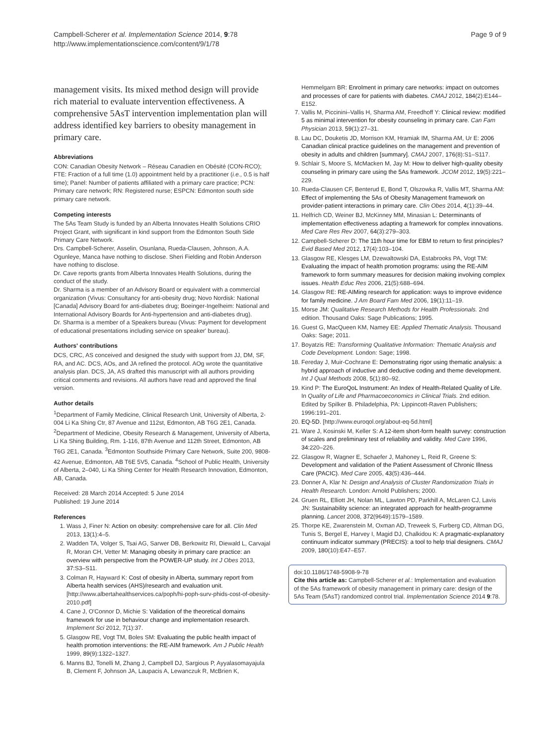Campbell-Scherer et al. Implementation Science 2014, 9:78
http://www.implementationscience.com/content/9/1/78
Page 9 of 9
management visits. Its mixed method design will provide rich material to evaluate intervention effectiveness. A comprehensive 5AsT intervention implementation plan will address identified key barriers to obesity management in primary care.
Abbreviations
CON: Canadian Obesity Network – Réseau Canadien en Obésité (CON-RCO); FTE: Fraction of a full time (1.0) appointment held by a practitioner (i.e., 0.5 is half time); Panel: Number of patients affiliated with a primary care practice; PCN: Primary care network; RN: Registered nurse; ESPCN: Edmonton south side primary care network.
Competing interests
The 5As Team Study is funded by an Alberta Innovates Health Solutions CRIO Project Grant, with significant in kind support from the Edmonton South Side Primary Care Network.
Drs. Campbell-Scherer, Asselin, Osunlana, Rueda-Clausen, Johnson, A.A. Ogunleye, Manca have nothing to disclose. Sheri Fielding and Robin Anderson have nothing to disclose.
Dr. Cave reports grants from Alberta Innovates Health Solutions, during the conduct of the study.
Dr. Sharma is a member of an Advisory Board or equivalent with a commercial organization (Vivus: Consultancy for anti-obesity drug; Novo Nordisk: National [Canada] Advisory Board for anti-diabetes drug; Boeinger-Ingelheim: National and International Advisory Boards for Anti-hypertension and anti-diabetes drug).
Dr. Sharma is a member of a Speakers bureau (Vivus: Payment for development of educational presentations including service on speaker' bureau).
Authors' contributions
DCS, CRC, AS conceived and designed the study with support from JJ, DM, SF, RA, and AC. DCS, AOs, and JA refined the protocol. AOg wrote the quantitative analysis plan. DCS, JA, AS drafted this manuscript with all authors providing critical comments and revisions. All authors have read and approved the final version.
Author details
<sup>1</sup> Department of Family Medicine, Clinical Research Unit, University of Alberta, 2-004 Li Ka Shing Ctr, 87 Avenue and 112st, Edmonton, AB T6G 2E1, Canada. <sup>2</sup>Department of Medicine, Obesity Research & Management, University of Alberta, Li Ka Shing Building, Rm. 1-116, 87th Avenue and 112th Street, Edmonton, AB T6G 2E1, Canada. <sup>3</sup>Edmonton Southside Primary Care Network, Suite 200, 9808-42 Avenue, Edmonton, AB T6E 5V5, Canada. <sup>4</sup>School of Public Health, University of Alberta, 2–040, Li Ka Shing Center for Health Research Innovation, Edmonton, AB, Canada.
Received: 28 March 2014 Accepted: 5 June 2014
Published: 19 June 2014
References
1. Wass J, Finer N: Action on obesity: comprehensive care for all. Clin Med 2013, 13(1):4–5.
2. Wadden TA, Volger S, Tsai AG, Sarwer DB, Berkowitz RI, Diewald L, Carvajal R, Moran CH, Vetter M: Managing obesity in primary care practice: an overview with perspective from the POWER-UP study. Int J Obes 2013, 37: S3–S11.
3. Colman R, Hayward K: Cost of obesity in Alberta, summary report from Alberta health services (AHS)/research and evaluation unit. [http://www.albertahealthservices.ca/poph/hi-poph-surv-phids-cost-of-obesity-2010.pdf]
4. Cane J, O'Connor D, Michie S: Validation of the theoretical domains framework for use in behaviour change and implementation research. Implement Sci 2012, 7(1):37.
5. Glasgow RE, Vogt TM, Boles SM: Evaluating the public health impact of health promotion interventions: the RE-AIM framework. Am J Public Health 1999, 89(9):1322–1327.
6. Manns BJ, Tonelli M, Zhang J, Campbell DJ, Sargious P, Ayyalasomayajula B, Clement F, Johnson JA, Laupacis A, Lewanczuk R, McBrien K,
Hemmelgarn BR: Enrolment in primary care networks: impact on outcomes and processes of care for patients with diabetes. CMAJ 2012, 184(2):E144–E152.
7. Vallis M, Piccinini–Vallis H, Sharma AM, Freedhoff Y: Clinical review: modified 5 as minimal intervention for obesity counseling in primary care. Can Fam Physician 2013, 59(1):27–31.
8. Lau DC, Douketis JD, Morrison KM, Hramiak IM, Sharma AM, Ur E: 2006 Canadian clinical practice guidelines on the management and prevention of obesity in adults and children [summary]. CMAJ 2007, 176(8):S1–S117.
9. Schlair S, Moore S, McMacken M, Jay M: How to deliver high-quality obesity counseling in primary care using the 5As framework. JCOM 2012, 19(5):221–229.
10. Rueda-Clausen CF, Benterud E, Bond T, Olszowka R, Vallis MT, Sharma AM: Effect of implementing the 5As of Obesity Management framework on provider-patient interactions in primary care. Clin Obes 2014, 4(1):39–44.
11. Helfrich CD, Weiner BJ, McKinney MM, Minasian L: Determinants of implementation effectiveness adapting a framework for complex innovations. Med Care Res Rev 2007, 64(3):279–303.
12. Campbell-Scherer D: The 11th hour time for EBM to return to first principles? Evid Based Med 2012, 17(4):103–104.
13. Glasgow RE, Klesges LM, Dzewaltowski DA, Estabrooks PA, Vogt TM: Evaluating the impact of health promotion programs: using the RE-AIM framework to form summary measures for decision making involving complex issues. Health Educ Res 2006, 21(5):688–694.
14. Glasgow RE: RE-AIMing research for application: ways to improve evidence for family medicine. J Am Board Fam Med 2006, 19(1):11–19.
15. Morse JM: Qualitative Research Methods for Health Professionals. 2nd edition. Thousand Oaks: Sage Publications; 1995.
16. Guest G, MacQueen KM, Namey EE: Applied Thematic Analysis. Thousand Oaks: Sage; 2011.
17. Boyatzis RE: Transforming Qualitative Information: Thematic Analysis and Code Development. London: Sage; 1998.
18. Fereday J, Muir-Cochrane E: Demonstrating rigor using thematic analysis: a hybrid approach of inductive and deductive coding and theme development. Int J Qual Methods 2008, 5(1):80–92.
19. Kind P: The EuroQoL Instrument: An Index of Health-Related Quality of Life. In Quality of Life and Pharmacoeconomics in Clinical Trials. 2nd edition. Edited by Spilker B. Philadelphia, PA: Lippincott-Raven Publishers; 1996:191–201.
20. EQ-5D. [http://www.euroqol.org/about-eq-5d.html]
21. Ware J, Kosinski M, Keller S: A 12-item short-form health survey: construction of scales and preliminary test of reliability and validity. Med Care 1996, 34: 220–226.
22. Glasgow R, Wagner E, Schaefer J, Mahoney L, Reid R, Greene S: Development and validation of the Patient Assessment of Chronic Illness Care (PACIC). Med Care 2005, 43(5):436–444.
23. Donner A, Klar N: Design and Analysis of Cluster Randomization Trials in Health Research. London: Arnold Publishers; 2000.
24. Gruen RL, Elliott JH, Nolan ML, Lawton PD, Parkhill A, McLaren CJ, Lavis JN: Sustainability science: an integrated approach for health-programme planning. Lancet 2008, 372(9649):1579–1589.
25. Thorpe KE, Zwarenstein M, Oxman AD, Treweek S, Furberg CD, Altman DG, Tunis S, Bergel E, Harvey I, Magid DJ, Chalkidou K: A pragmatic-explanatory continuum indicator summary (PRECIS): a tool to help trial designers. CMAJ 2009, 180(10):E47–E57.
doi:10.1186/1748-5908-9-78
Cite this article as: Campbell-Scherer et al.: Implementation and evaluation of the 5As framework of obesity management in primary care: design of the 5As Team (5AsT) randomized control trial. Implementation Science 2014 9:78.